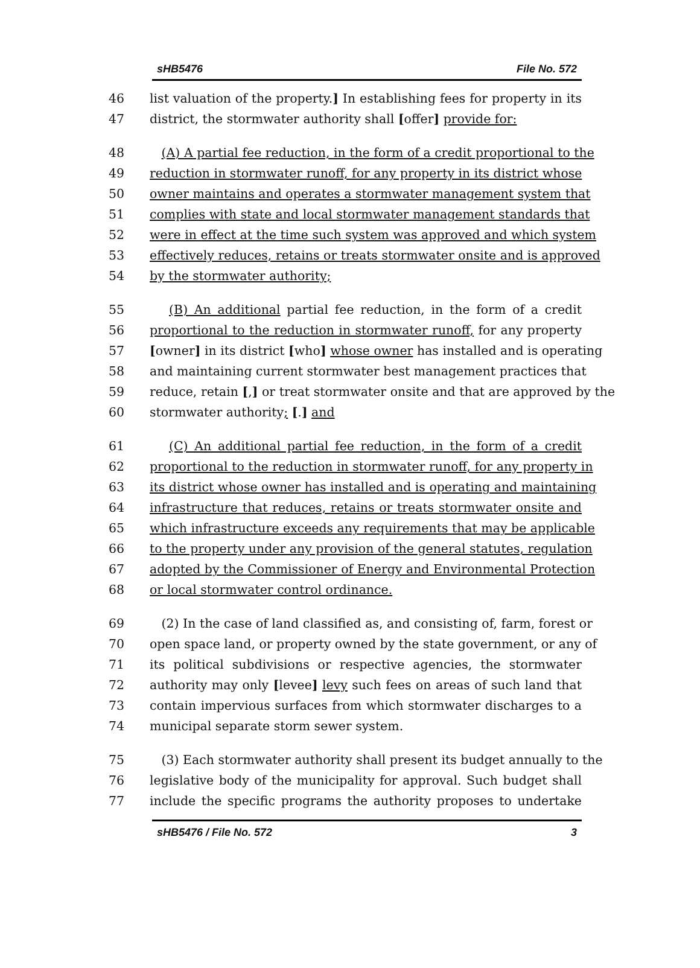sHB5476 File No. 572
46 list valuation of the property.] In establishing fees for property in its
47 district, the stormwater authority shall [offer] provide for:
48 (A) A partial fee reduction, in the form of a credit proportional to the
49 reduction in stormwater runoff, for any property in its district whose
50 owner maintains and operates a stormwater management system that
51 complies with state and local stormwater management standards that
52 were in effect at the time such system was approved and which system
53 effectively reduces, retains or treats stormwater onsite and is approved
54 by the stormwater authority;
55 (B) An additional partial fee reduction, in the form of a credit
56 proportional to the reduction in stormwater runoff, for any property
57 [owner] in its district [who] whose owner has installed and is operating
58 and maintaining current stormwater best management practices that
59 reduce, retain [,] or treat stormwater onsite and that are approved by the
60 stormwater authority; [.] and
61 (C) An additional partial fee reduction, in the form of a credit
62 proportional to the reduction in stormwater runoff, for any property in
63 its district whose owner has installed and is operating and maintaining
64 infrastructure that reduces, retains or treats stormwater onsite and
65 which infrastructure exceeds any requirements that may be applicable
66 to the property under any provision of the general statutes, regulation
67 adopted by the Commissioner of Energy and Environmental Protection
68 or local stormwater control ordinance.
69 (2) In the case of land classified as, and consisting of, farm, forest or
70 open space land, or property owned by the state government, or any of
71 its political subdivisions or respective agencies, the stormwater
72 authority may only [levee] levy such fees on areas of such land that
73 contain impervious surfaces from which stormwater discharges to a
74 municipal separate storm sewer system.
75 (3) Each stormwater authority shall present its budget annually to the
76 legislative body of the municipality for approval. Such budget shall
77 include the specific programs the authority proposes to undertake
sHB5476 / File No. 572 3